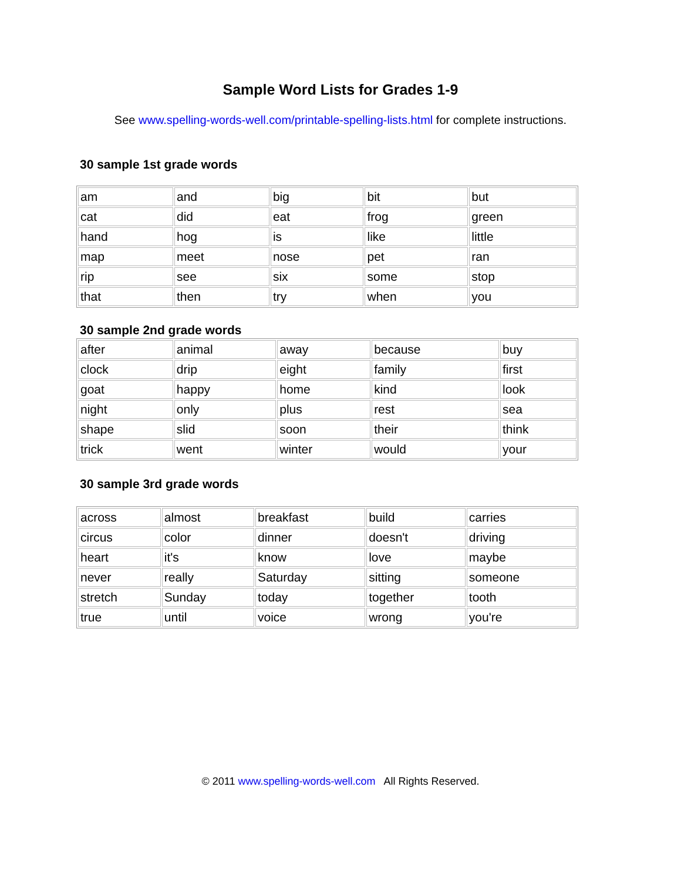Sample Word Lists for Grades 1-9
See www.spelling-words-well.com/printable-spelling-lists.html for complete instructions.
30 sample 1st grade words
| am | and | big | bit | but |
| cat | did | eat | frog | green |
| hand | hog | is | like | little |
| map | meet | nose | pet | ran |
| rip | see | six | some | stop |
| that | then | try | when | you |
30 sample 2nd grade words
| after | animal | away | because | buy |
| clock | drip | eight | family | first |
| goat | happy | home | kind | look |
| night | only | plus | rest | sea |
| shape | slid | soon | their | think |
| trick | went | winter | would | your |
30 sample 3rd grade words
| across | almost | breakfast | build | carries |
| circus | color | dinner | doesn't | driving |
| heart | it's | know | love | maybe |
| never | really | Saturday | sitting | someone |
| stretch | Sunday | today | together | tooth |
| true | until | voice | wrong | you're |
© 2011 www.spelling-words-well.com All Rights Reserved.